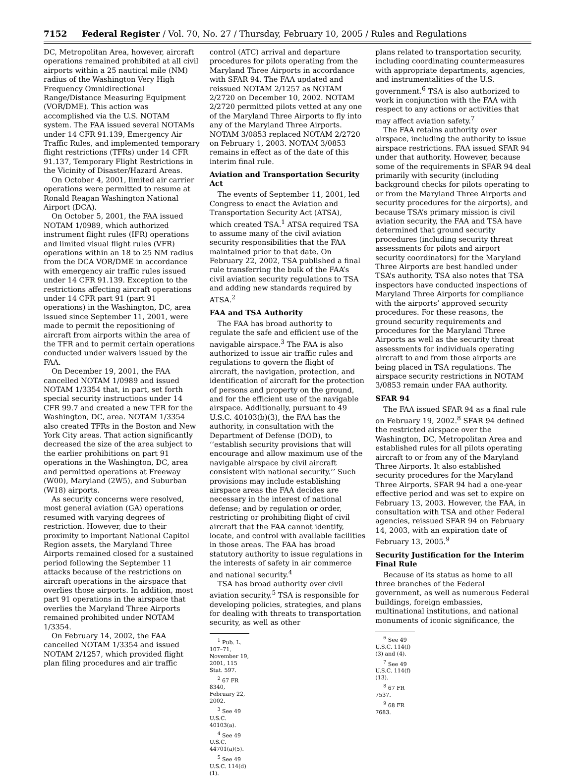7152 Federal Register / Vol. 70, No. 27 / Thursday, February 10, 2005 / Rules and Regulations
DC, Metropolitan Area, however, aircraft operations remained prohibited at all civil airports within a 25 nautical mile (NM) radius of the Washington Very High Frequency Omnidirectional Range/Distance Measuring Equipment (VOR/DME). This action was accomplished via the U.S. NOTAM system. The FAA issued several NOTAMs under 14 CFR 91.139, Emergency Air Traffic Rules, and implemented temporary flight restrictions (TFRs) under 14 CFR 91.137, Temporary Flight Restrictions in the Vicinity of Disaster/Hazard Areas.
On October 4, 2001, limited air carrier operations were permitted to resume at Ronald Reagan Washington National Airport (DCA).
On October 5, 2001, the FAA issued NOTAM 1/0989, which authorized instrument flight rules (IFR) operations and limited visual flight rules (VFR) operations within an 18 to 25 NM radius from the DCA VOR/DME in accordance with emergency air traffic rules issued under 14 CFR 91.139. Exception to the restrictions affecting aircraft operations under 14 CFR part 91 (part 91 operations) in the Washington, DC, area issued since September 11, 2001, were made to permit the repositioning of aircraft from airports within the area of the TFR and to permit certain operations conducted under waivers issued by the FAA.
On December 19, 2001, the FAA cancelled NOTAM 1/0989 and issued NOTAM 1/3354 that, in part, set forth special security instructions under 14 CFR 99.7 and created a new TFR for the Washington, DC, area. NOTAM 1/3354 also created TFRs in the Boston and New York City areas. That action significantly decreased the size of the area subject to the earlier prohibitions on part 91 operations in the Washington, DC, area and permitted operations at Freeway (W00), Maryland (2W5), and Suburban (W18) airports.
As security concerns were resolved, most general aviation (GA) operations resumed with varying degrees of restriction. However, due to their proximity to important National Capitol Region assets, the Maryland Three Airports remained closed for a sustained period following the September 11 attacks because of the restrictions on aircraft operations in the airspace that overlies those airports. In addition, most part 91 operations in the airspace that overlies the Maryland Three Airports remained prohibited under NOTAM 1/3354.
On February 14, 2002, the FAA cancelled NOTAM 1/3354 and issued NOTAM 2/1257, which provided flight plan filing procedures and air traffic
control (ATC) arrival and departure procedures for pilots operating from the Maryland Three Airports in accordance with SFAR 94. The FAA updated and reissued NOTAM 2/1257 as NOTAM 2/2720 on December 10, 2002. NOTAM 2/2720 permitted pilots vetted at any one of the Maryland Three Airports to fly into any of the Maryland Three Airports. NOTAM 3/0853 replaced NOTAM 2/2720 on February 1, 2003. NOTAM 3/0853 remains in effect as of the date of this interim final rule.
Aviation and Transportation Security Act
The events of September 11, 2001, led Congress to enact the Aviation and Transportation Security Act (ATSA), which created TSA.<sup>1</sup> ATSA required TSA to assume many of the civil aviation security responsibilities that the FAA maintained prior to that date. On February 22, 2002, TSA published a final rule transferring the bulk of the FAA’s civil aviation security regulations to TSA and adding new standards required by ATSA.<sup>2</sup>
FAA and TSA Authority
The FAA has broad authority to regulate the safe and efficient use of the navigable airspace.<sup>3</sup> The FAA is also authorized to issue air traffic rules and regulations to govern the flight of aircraft, the navigation, protection, and identification of aircraft for the protection of persons and property on the ground, and for the efficient use of the navigable airspace. Additionally, pursuant to 49 U.S.C. 40103(b)(3), the FAA has the authority, in consultation with the Department of Defense (DOD), to ‘‘establish security provisions that will encourage and allow maximum use of the navigable airspace by civil aircraft consistent with national security.’’ Such provisions may include establishing airspace areas the FAA decides are necessary in the interest of national defense; and by regulation or order, restricting or prohibiting flight of civil aircraft that the FAA cannot identify, locate, and control with available facilities in those areas. The FAA has broad statutory authority to issue regulations in the interests of safety in air commerce and national security.<sup>4</sup>
TSA has broad authority over civil aviation security.<sup>5</sup> TSA is responsible for developing policies, strategies, and plans for dealing with threats to transportation security, as well as other
<sup>1</sup> Pub. L. 107–71, November 19, 2001, 115 Stat. 597.
<sup>2</sup> 67 FR 8340, February 22, 2002.
<sup>3</sup> See 49 U.S.C. 40103(a).
<sup>4</sup> See 49 U.S.C. 44701(a)(5).
<sup>5</sup> See 49 U.S.C. 114(d)(1).
plans related to transportation security, including coordinating countermeasures with appropriate departments, agencies, and instrumentalities of the U.S. government.<sup>6</sup> TSA is also authorized to work in conjunction with the FAA with respect to any actions or activities that may affect aviation safety.<sup>7</sup>
The FAA retains authority over airspace, including the authority to issue airspace restrictions. FAA issued SFAR 94 under that authority. However, because some of the requirements in SFAR 94 deal primarily with security (including background checks for pilots operating to or from the Maryland Three Airports and security procedures for the airports), and because TSA’s primary mission is civil aviation security, the FAA and TSA have determined that ground security procedures (including security threat assessments for pilots and airport security coordinators) for the Maryland Three Airports are best handled under TSA’s authority. TSA also notes that TSA inspectors have conducted inspections of Maryland Three Airports for compliance with the airports’ approved security procedures. For these reasons, the ground security requirements and procedures for the Maryland Three Airports as well as the security threat assessments for individuals operating aircraft to and from those airports are being placed in TSA regulations. The airspace security restrictions in NOTAM 3/0853 remain under FAA authority.
SFAR 94
The FAA issued SFAR 94 as a final rule on February 19, 2002.<sup>8</sup> SFAR 94 defined the restricted airspace over the Washington, DC, Metropolitan Area and established rules for all pilots operating aircraft to or from any of the Maryland Three Airports. It also established security procedures for the Maryland Three Airports. SFAR 94 had a one-year effective period and was set to expire on February 13, 2003. However, the FAA, in consultation with TSA and other Federal agencies, reissued SFAR 94 on February 14, 2003, with an expiration date of February 13, 2005.<sup>9</sup>
Security Justification for the Interim Final Rule
Because of its status as home to all three branches of the Federal government, as well as numerous Federal buildings, foreign embassies, multinational institutions, and national monuments of iconic significance, the
<sup>6</sup> See 49 U.S.C. 114(f)(3) and (4).
<sup>7</sup> See 49 U.S.C. 114(f)(13).
<sup>8</sup> 67 FR 7537.
<sup>9</sup> 68 FR 7683.